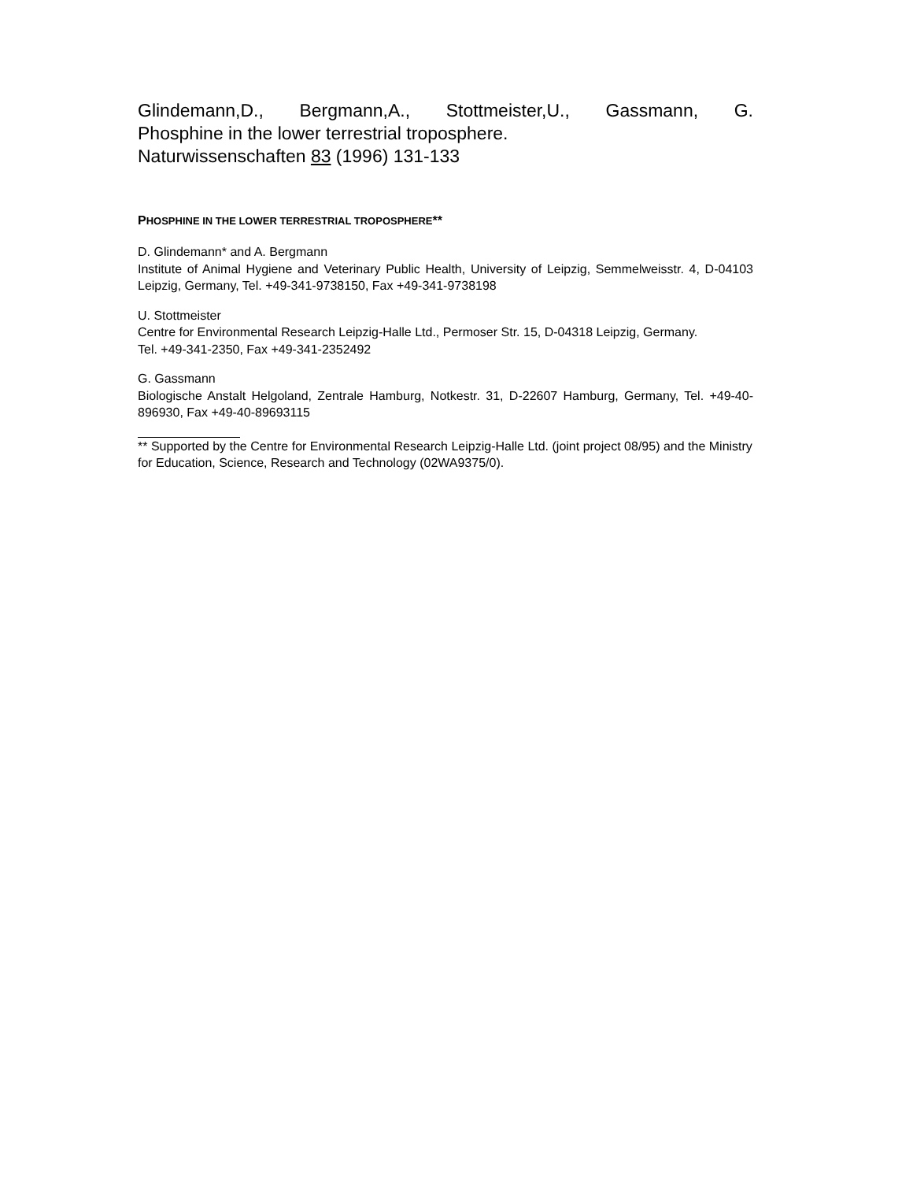Glindemann,D., Bergmann,A., Stottmeister,U., Gassmann, G.
Phosphine in the lower terrestrial troposphere.
Naturwissenschaften 83 (1996) 131-133
PHOSPHINE IN THE LOWER TERRESTRIAL TROPOSPHERE**
D. Glindemann* and A. Bergmann
Institute of Animal Hygiene and Veterinary Public Health, University of Leipzig, Semmelweisstr. 4, D-04103 Leipzig, Germany, Tel. +49-341-9738150, Fax +49-341-9738198
U. Stottmeister
Centre for Environmental Research Leipzig-Halle Ltd., Permoser Str. 15, D-04318 Leipzig, Germany.
Tel. +49-341-2350, Fax +49-341-2352492
G. Gassmann
Biologische Anstalt Helgoland, Zentrale Hamburg, Notkestr. 31, D-22607 Hamburg, Germany, Tel. +49-40-896930, Fax +49-40-89693115
** Supported by the Centre for Environmental Research Leipzig-Halle Ltd. (joint project 08/95) and the Ministry for Education, Science, Research and Technology (02WA9375/0).